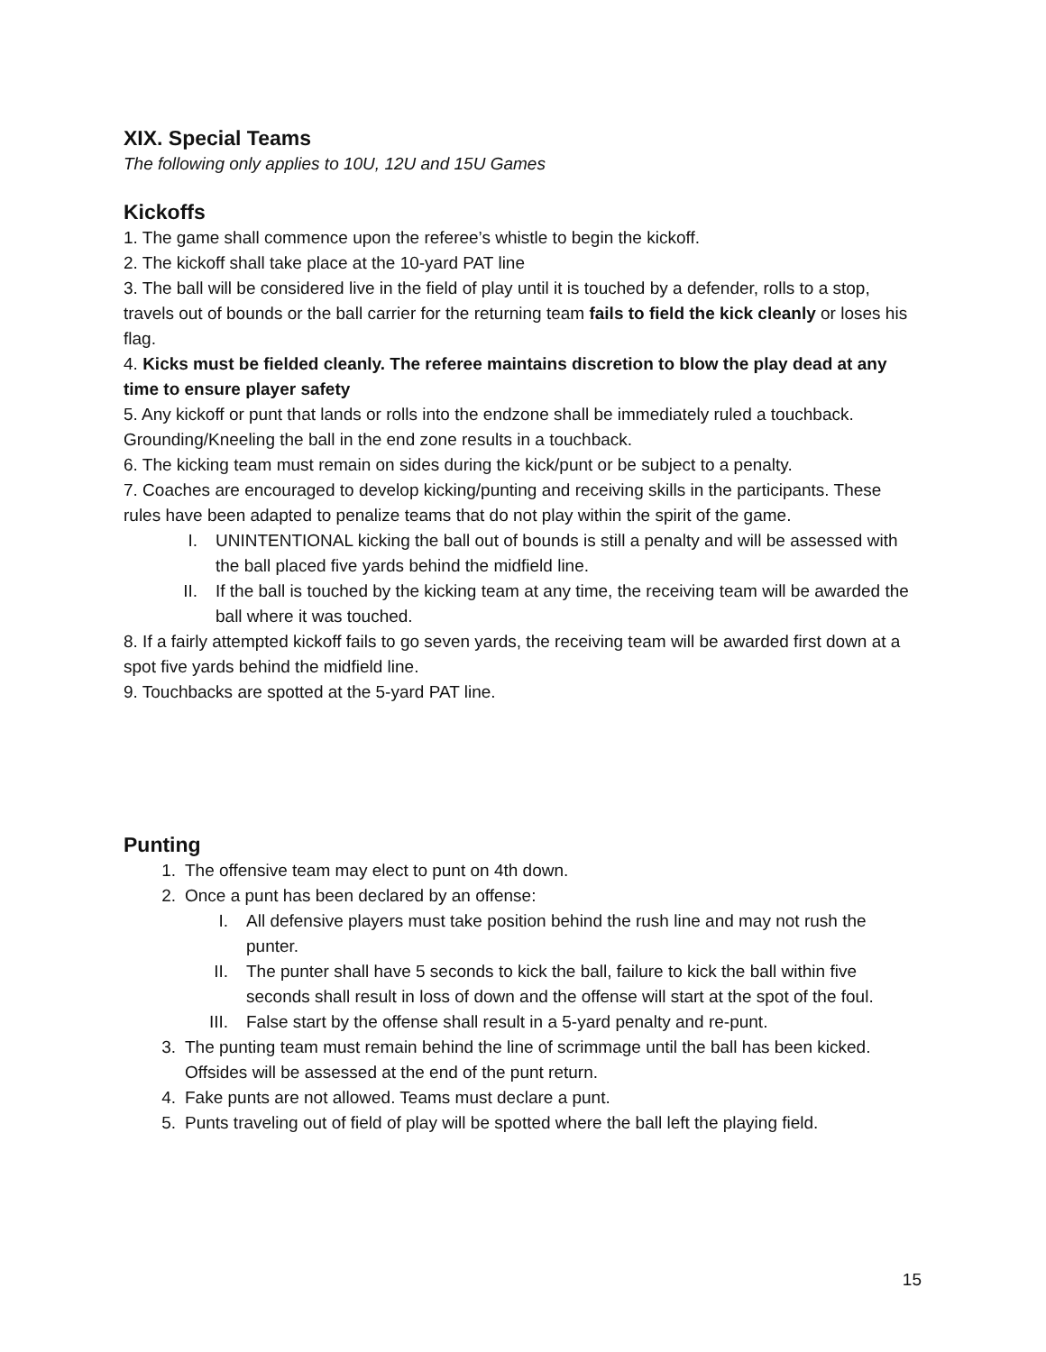XIX. Special Teams
The following only applies to 10U, 12U and 15U Games
Kickoffs
1. The game shall commence upon the referee’s whistle to begin the kickoff.
2. The kickoff shall take place at the 10-yard PAT line
3. The ball will be considered live in the field of play until it is touched by a defender, rolls to a stop, travels out of bounds or the ball carrier for the returning team fails to field the kick cleanly or loses his flag.
4. Kicks must be fielded cleanly. The referee maintains discretion to blow the play dead at any time to ensure player safety
5. Any kickoff or punt that lands or rolls into the endzone shall be immediately ruled a touchback. Grounding/Kneeling the ball in the end zone results in a touchback.
6. The kicking team must remain on sides during the kick/punt or be subject to a penalty.
7. Coaches are encouraged to develop kicking/punting and receiving skills in the participants. These rules have been adapted to penalize teams that do not play within the spirit of the game.
I. UNINTENTIONAL kicking the ball out of bounds is still a penalty and will be assessed with the ball placed five yards behind the midfield line.
II. If the ball is touched by the kicking team at any time, the receiving team will be awarded the ball where it was touched.
8. If a fairly attempted kickoff fails to go seven yards, the receiving team will be awarded first down at a spot five yards behind the midfield line.
9. Touchbacks are spotted at the 5-yard PAT line.
Punting
1. The offensive team may elect to punt on 4th down.
2. Once a punt has been declared by an offense:
I. All defensive players must take position behind the rush line and may not rush the punter.
II. The punter shall have 5 seconds to kick the ball, failure to kick the ball within five seconds shall result in loss of down and the offense will start at the spot of the foul.
III. False start by the offense shall result in a 5-yard penalty and re-punt.
3. The punting team must remain behind the line of scrimmage until the ball has been kicked. Offsides will be assessed at the end of the punt return.
4. Fake punts are not allowed. Teams must declare a punt.
5. Punts traveling out of field of play will be spotted where the ball left the playing field.
15